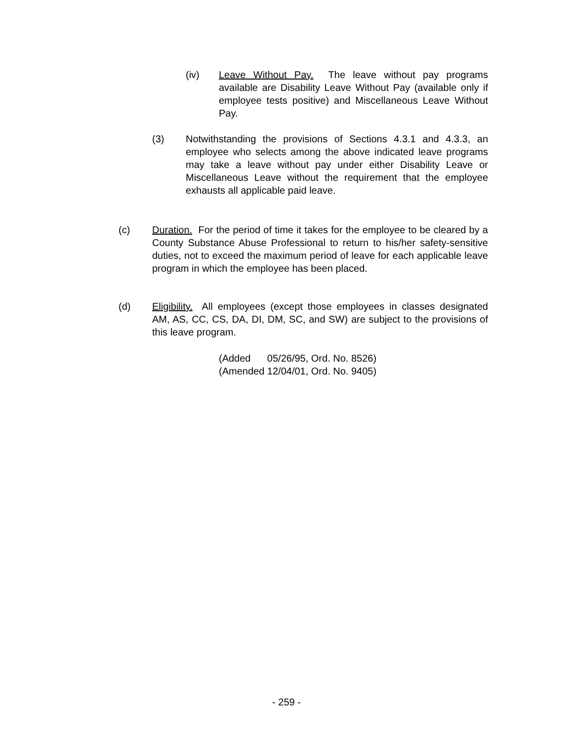(iv) Leave Without Pay. The leave without pay programs available are Disability Leave Without Pay (available only if employee tests positive) and Miscellaneous Leave Without Pay.
(3) Notwithstanding the provisions of Sections 4.3.1 and 4.3.3, an employee who selects among the above indicated leave programs may take a leave without pay under either Disability Leave or Miscellaneous Leave without the requirement that the employee exhausts all applicable paid leave.
(c) Duration. For the period of time it takes for the employee to be cleared by a County Substance Abuse Professional to return to his/her safety-sensitive duties, not to exceed the maximum period of leave for each applicable leave program in which the employee has been placed.
(d) Eligibility. All employees (except those employees in classes designated AM, AS, CC, CS, DA, DI, DM, SC, and SW) are subject to the provisions of this leave program.
(Added 05/26/95, Ord. No. 8526)
(Amended 12/04/01, Ord. No. 9405)
- 259 -